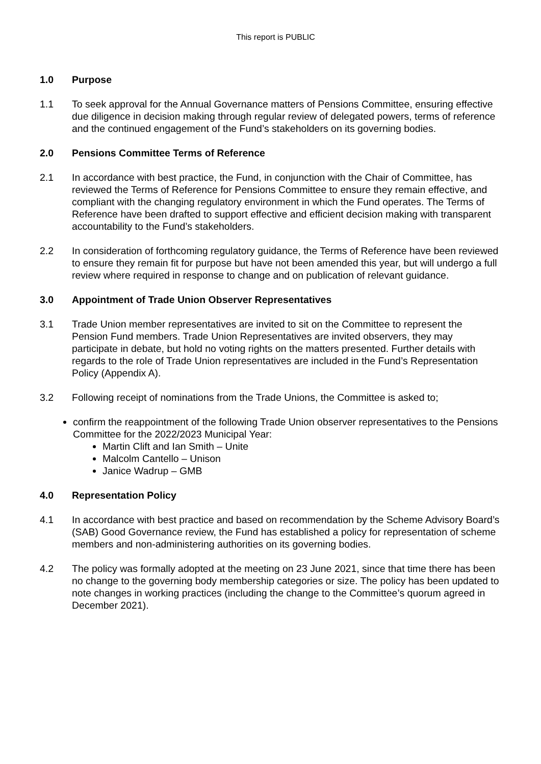This report is PUBLIC
1.0 Purpose
1.1 To seek approval for the Annual Governance matters of Pensions Committee, ensuring effective due diligence in decision making through regular review of delegated powers, terms of reference and the continued engagement of the Fund’s stakeholders on its governing bodies.
2.0 Pensions Committee Terms of Reference
2.1 In accordance with best practice, the Fund, in conjunction with the Chair of Committee, has reviewed the Terms of Reference for Pensions Committee to ensure they remain effective, and compliant with the changing regulatory environment in which the Fund operates. The Terms of Reference have been drafted to support effective and efficient decision making with transparent accountability to the Fund’s stakeholders.
2.2 In consideration of forthcoming regulatory guidance, the Terms of Reference have been reviewed to ensure they remain fit for purpose but have not been amended this year, but will undergo a full review where required in response to change and on publication of relevant guidance.
3.0 Appointment of Trade Union Observer Representatives
3.1 Trade Union member representatives are invited to sit on the Committee to represent the Pension Fund members. Trade Union Representatives are invited observers, they may participate in debate, but hold no voting rights on the matters presented. Further details with regards to the role of Trade Union representatives are included in the Fund’s Representation Policy (Appendix A).
3.2 Following receipt of nominations from the Trade Unions, the Committee is asked to;
confirm the reappointment of the following Trade Union observer representatives to the Pensions Committee for the 2022/2023 Municipal Year:
Martin Clift and Ian Smith – Unite
Malcolm Cantello – Unison
Janice Wadrup – GMB
4.0 Representation Policy
4.1 In accordance with best practice and based on recommendation by the Scheme Advisory Board’s (SAB) Good Governance review, the Fund has established a policy for representation of scheme members and non-administering authorities on its governing bodies.
4.2 The policy was formally adopted at the meeting on 23 June 2021, since that time there has been no change to the governing body membership categories or size. The policy has been updated to note changes in working practices (including the change to the Committee’s quorum agreed in December 2021).